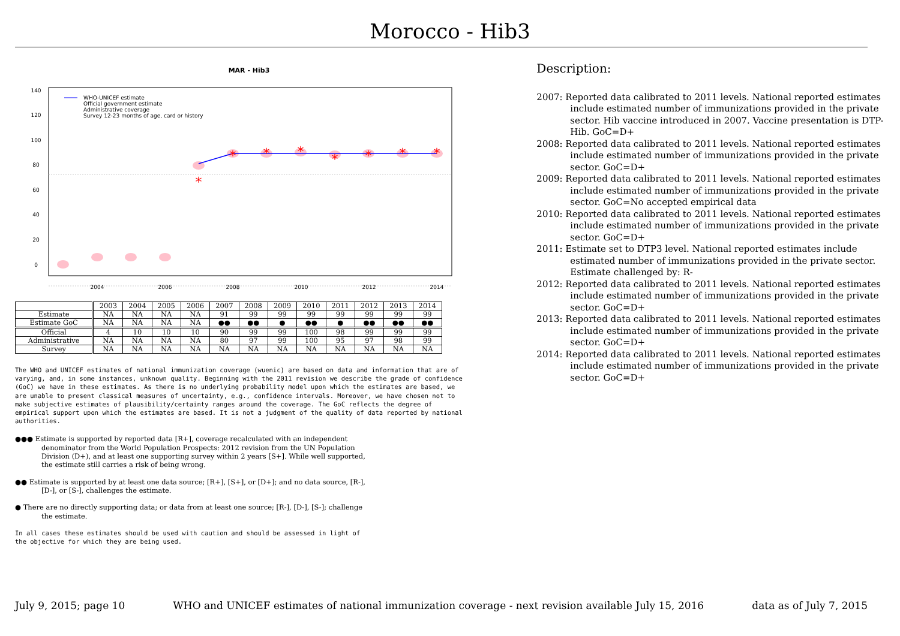Morocco - Hib3
MAR - Hib3
2004
2006
2008
2010
2012
2014
0
20
40
60
80
100
120
140
WHO-UNICEF estimate
Official government estimate
Administrative coverage
Survey 12-23 months of age, card or history
*
*
*
*
*
*
*
*
| | 2003 | 2004 | 2005 | 2006 | 2007 | 2008 | 2009 | 2010 | 2011 | 2012 | 2013 | 2014 |
| Estimate | NA | NA | NA | NA | 91 | 99 | 99 | 99 | 99 | 99 | 99 | 99 |
| Estimate GoC | NA | NA | NA | NA | ●● | ●● | ● | ●● | ● | ●● | ●● | ●● |
| Official | 4 | 10 | 10 | 10 | 90 | 99 | 99 | 100 | 98 | 99 | 99 | 99 |
| Administrative | NA | NA | NA | NA | 80 | 97 | 99 | 100 | 95 | 97 | 98 | 99 |
| Survey | NA | NA | NA | NA | NA | NA | NA | NA | NA | NA | NA | NA |
The WHO and UNICEF estimates of national immunization coverage (wuenic) are based on data and information that are of varying, and, in some instances, unknown quality. Beginning with the 2011 revision we describe the grade of confidence (GoC) we have in these estimates. As there is no underlying probability model upon which the estimates are based, we are unable to present classical measures of uncertainty, e.g., confidence intervals. Moreover, we have chosen not to make subjective estimates of plausibility/certainty ranges around the coverage. The GoC reflects the degree of empirical support upon which the estimates are based. It is not a judgment of the quality of data reported by national authorities.
●●● Estimate is supported by reported data [R+], coverage recalculated with an independent denominator from the World Population Prospects: 2012 revision from the UN Population Division (D+), and at least one supporting survey within 2 years [S+]. While well supported, the estimate still carries a risk of being wrong.
●● Estimate is supported by at least one data source; [R+], [S+], or [D+]; and no data source, [R-], [D-], or [S-], challenges the estimate.
● There are no directly supporting data; or data from at least one source; [R-], [D-], [S-]; challenge the estimate.
In all cases these estimates should be used with caution and should be assessed in light of the objective for which they are being used.
Description:
2007: Reported data calibrated to 2011 levels. National reported estimates include estimated number of immunizations provided in the private sector. Hib vaccine introduced in 2007. Vaccine presentation is DTP-Hib. GoC=D+
2008: Reported data calibrated to 2011 levels. National reported estimates include estimated number of immunizations provided in the private sector. GoC=D+
2009: Reported data calibrated to 2011 levels. National reported estimates include estimated number of immunizations provided in the private sector. GoC=No accepted empirical data
2010: Reported data calibrated to 2011 levels. National reported estimates include estimated number of immunizations provided in the private sector. GoC=D+
2011: Estimate set to DTP3 level. National reported estimates include estimated number of immunizations provided in the private sector. Estimate challenged by: R-
2012: Reported data calibrated to 2011 levels. National reported estimates include estimated number of immunizations provided in the private sector. GoC=D+
2013: Reported data calibrated to 2011 levels. National reported estimates include estimated number of immunizations provided in the private sector. GoC=D+
2014: Reported data calibrated to 2011 levels. National reported estimates include estimated number of immunizations provided in the private sector. GoC=D+
July 9, 2015; page 10 WHO and UNICEF estimates of national immunization coverage - next revision available July 15, 2016 data as of July 7, 2015